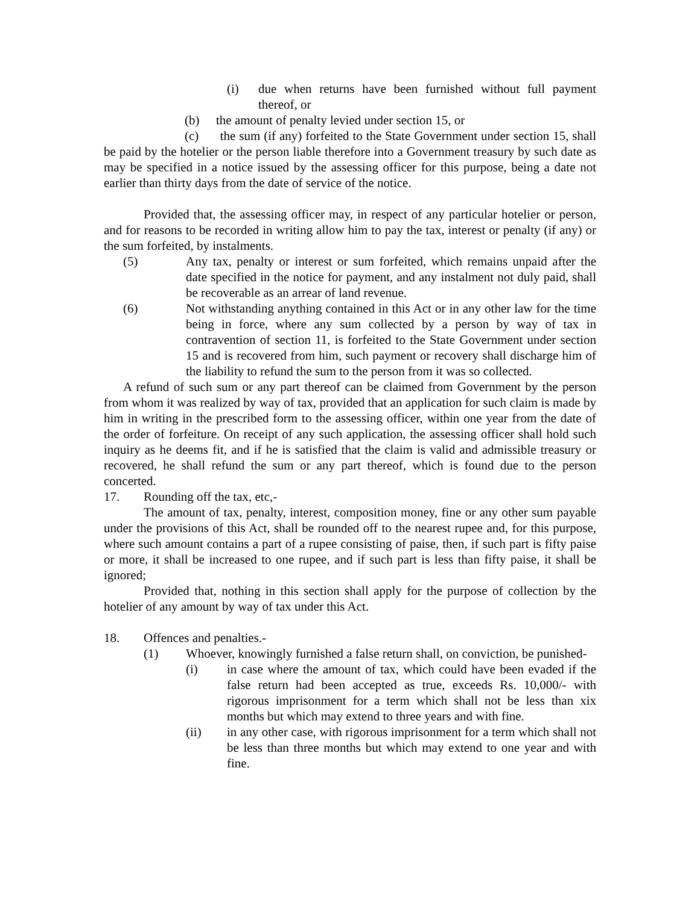(i) due when returns have been furnished without full payment thereof, or
(b) the amount of penalty levied under section 15, or
(c) the sum (if any) forfeited to the State Government under section 15, shall be paid by the hotelier or the person liable therefore into a Government treasury by such date as may be specified in a notice issued by the assessing officer for this purpose, being a date not earlier than thirty days from the date of service of the notice.
Provided that, the assessing officer may, in respect of any particular hotelier or person, and for reasons to be recorded in writing allow him to pay the tax, interest or penalty (if any) or the sum forfeited, by instalments.
(5) Any tax, penalty or interest or sum forfeited, which remains unpaid after the date specified in the notice for payment, and any instalment not duly paid, shall be recoverable as an arrear of land revenue.
(6) Not withstanding anything contained in this Act or in any other law for the time being in force, where any sum collected by a person by way of tax in contravention of section 11, is forfeited to the State Government under section 15 and is recovered from him, such payment or recovery shall discharge him of the liability to refund the sum to the person from it was so collected.
A refund of such sum or any part thereof can be claimed from Government by the person from whom it was realized by way of tax, provided that an application for such claim is made by him in writing in the prescribed form to the assessing officer, within one year from the date of the order of forfeiture. On receipt of any such application, the assessing officer shall hold such inquiry as he deems fit, and if he is satisfied that the claim is valid and admissible treasury or recovered, he shall refund the sum or any part thereof, which is found due to the person concerted.
17. Rounding off the tax, etc,-
The amount of tax, penalty, interest, composition money, fine or any other sum payable under the provisions of this Act, shall be rounded off to the nearest rupee and, for this purpose, where such amount contains a part of a rupee consisting of paise, then, if such part is fifty paise or more, it shall be increased to one rupee, and if such part is less than fifty paise, it shall be ignored;
Provided that, nothing in this section shall apply for the purpose of collection by the hotelier of any amount by way of tax under this Act.
18. Offences and penalties.-
(1) Whoever, knowingly furnished a false return shall, on conviction, be punished-
(i) in case where the amount of tax, which could have been evaded if the false return had been accepted as true, exceeds Rs. 10,000/- with rigorous imprisonment for a term which shall not be less than xix months but which may extend to three years and with fine.
(ii) in any other case, with rigorous imprisonment for a term which shall not be less than three months but which may extend to one year and with fine.